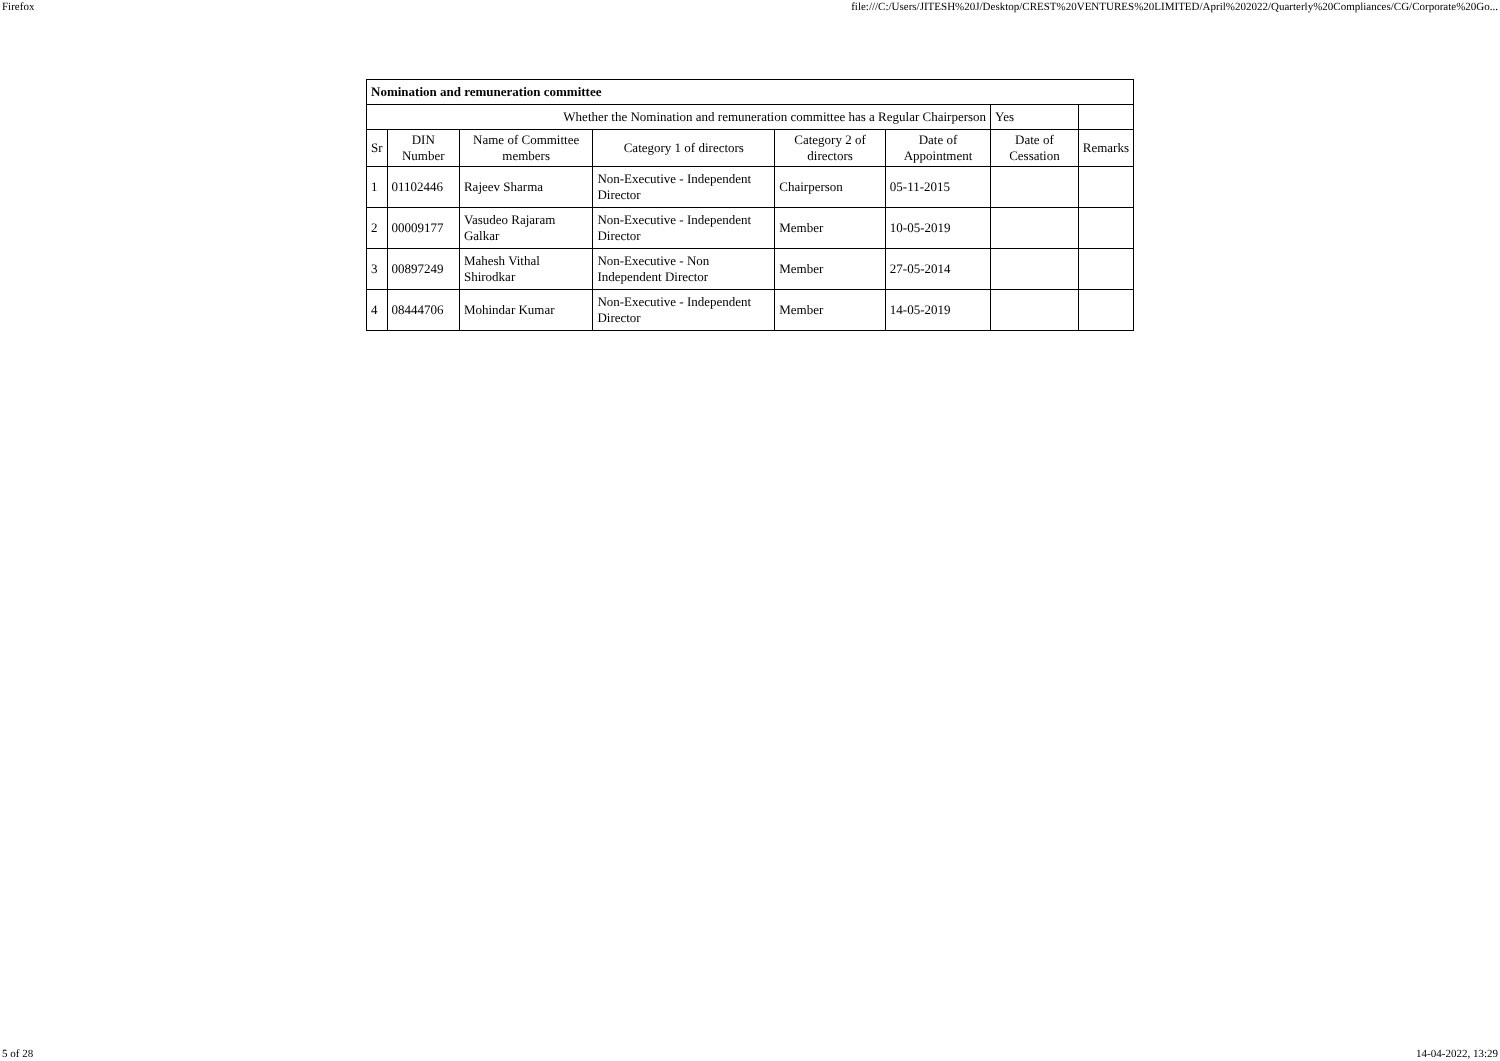Firefox file:///C:/Users/JITESH%20J/Desktop/CREST%20VENTURES%20LIMITED/April%202022/Quarterly%20Compliances/CG/Corporate%20Go...
| Nomination and remuneration committee | | | | | | | |
| Whether the Nomination and remuneration committee has a Regular Chairperson | | | | | | Yes | |
| Sr | DIN Number | Name of Committee members | Category 1 of directors | Category 2 of directors | Date of Appointment | Date of Cessation | Remarks |
| 1 | 01102446 | Rajeev Sharma | Non-Executive - Independent Director | Chairperson | 05-11-2015 | | |
| 2 | 00009177 | Vasudeo Rajaram Galkar | Non-Executive - Independent Director | Member | 10-05-2019 | | |
| 3 | 00897249 | Mahesh Vithal Shirodkar | Non-Executive - Non Independent Director | Member | 27-05-2014 | | |
| 4 | 08444706 | Mohindar Kumar | Non-Executive - Independent Director | Member | 14-05-2019 | | |
5 of 28 14-04-2022, 13:29